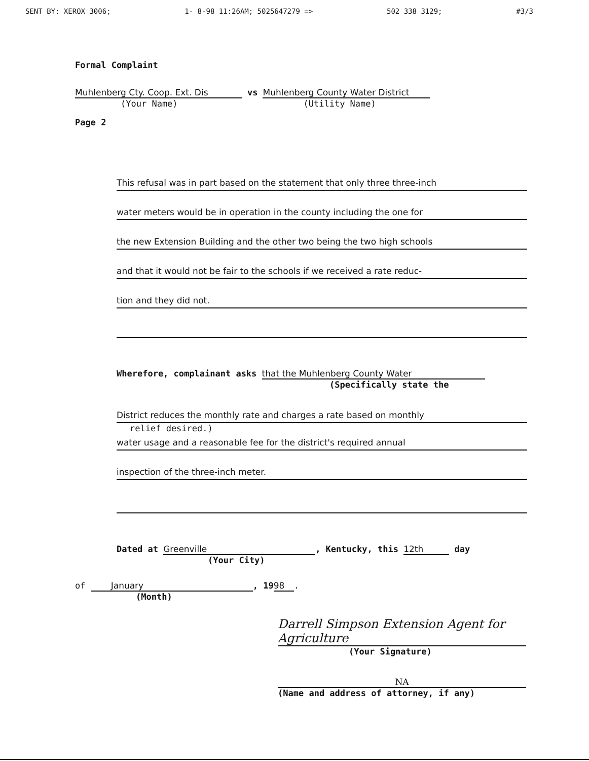SENT BY: XEROX 3006; 1- 8-98 11:26AM; 5025647279 => 502 338 3129; #3/3
Formal Complaint
Muhlenberg Cty. Coop. Ext. Dis
(Your Name)
vs Muhlenberg County Water District
(Utility Name)
Page 2
This refusal was in part based on the statement that only three three-inch
water meters would be in operation in the county including the one for
the new Extension Building and the other two being the two high schools
and that it would not be fair to the schools if we received a rate reduc-
tion and they did not.
Wherefore, complainant asks that the Muhlenberg County Water
(Specifically state the
District reduces the monthly rate and charges a rate based on monthly
relief desired.)
water usage and a reasonable fee for the district's required annual
inspection of the three-inch meter.
Dated at Greenville, Kentucky, this 12th day
(Your City)
of January, 19 98.
(Month)
Darrell Simpson Extension Agent for Agriculture
(Your Signature)
NA
(Name and address of attorney, if any)